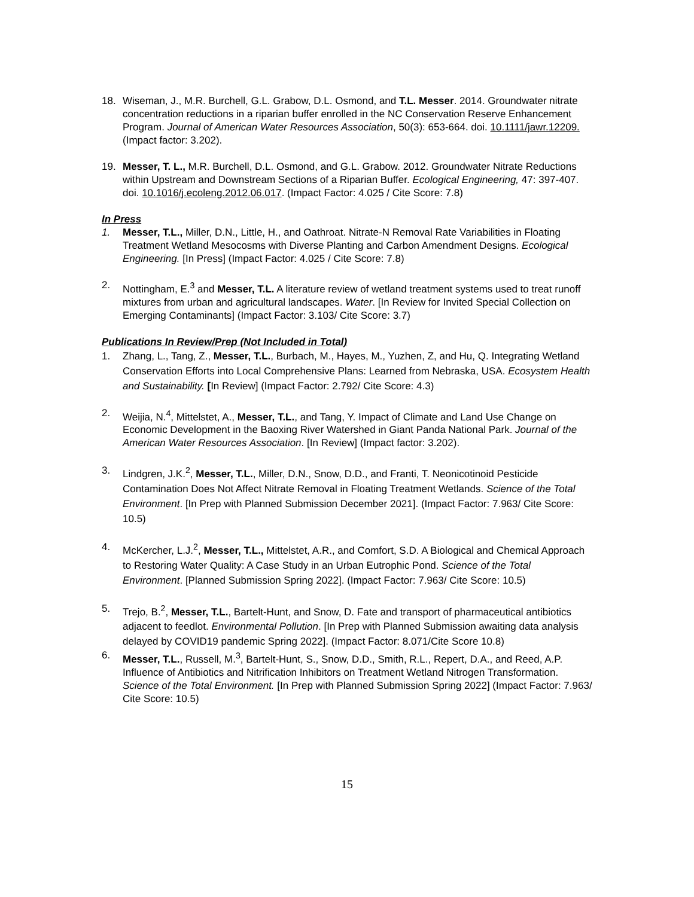18. Wiseman, J., M.R. Burchell, G.L. Grabow, D.L. Osmond, and T.L. Messer. 2014. Groundwater nitrate concentration reductions in a riparian buffer enrolled in the NC Conservation Reserve Enhancement Program. Journal of American Water Resources Association, 50(3): 653-664. doi. 10.1111/jawr.12209. (Impact factor: 3.202).
19. Messer, T. L., M.R. Burchell, D.L. Osmond, and G.L. Grabow. 2012. Groundwater Nitrate Reductions within Upstream and Downstream Sections of a Riparian Buffer. Ecological Engineering, 47: 397-407. doi. 10.1016/j.ecoleng.2012.06.017. (Impact Factor: 4.025 / Cite Score: 7.8)
In Press
1. Messer, T.L., Miller, D.N., Little, H., and Oathroat. Nitrate-N Removal Rate Variabilities in Floating Treatment Wetland Mesocosms with Diverse Planting and Carbon Amendment Designs. Ecological Engineering. [In Press] (Impact Factor: 4.025 / Cite Score: 7.8)
2. Nottingham, E.<sup>3</sup> and Messer, T.L. A literature review of wetland treatment systems used to treat runoff mixtures from urban and agricultural landscapes. Water. [In Review for Invited Special Collection on Emerging Contaminants] (Impact Factor: 3.103/ Cite Score: 3.7)
Publications In Review/Prep (Not Included in Total)
1. Zhang, L., Tang, Z., Messer, T.L., Burbach, M., Hayes, M., Yuzhen, Z, and Hu, Q. Integrating Wetland Conservation Efforts into Local Comprehensive Plans: Learned from Nebraska, USA. Ecosystem Health and Sustainability. [In Review] (Impact Factor: 2.792/ Cite Score: 4.3)
2. Weijia, N.<sup>4</sup>, Mittelstet, A., Messer, T.L., and Tang, Y. Impact of Climate and Land Use Change on Economic Development in the Baoxing River Watershed in Giant Panda National Park. Journal of the American Water Resources Association. [In Review] (Impact factor: 3.202).
3. Lindgren, J.K.<sup>2</sup>, Messer, T.L., Miller, D.N., Snow, D.D., and Franti, T. Neonicotinoid Pesticide Contamination Does Not Affect Nitrate Removal in Floating Treatment Wetlands. Science of the Total Environment. [In Prep with Planned Submission December 2021]. (Impact Factor: 7.963/ Cite Score: 10.5)
4. McKercher, L.J.<sup>2</sup>, Messer, T.L., Mittelstet, A.R., and Comfort, S.D. A Biological and Chemical Approach to Restoring Water Quality: A Case Study in an Urban Eutrophic Pond. Science of the Total Environment. [Planned Submission Spring 2022]. (Impact Factor: 7.963/ Cite Score: 10.5)
5. Trejo, B.<sup>2</sup>, Messer, T.L., Bartelt-Hunt, and Snow, D. Fate and transport of pharmaceutical antibiotics adjacent to feedlot. Environmental Pollution. [In Prep with Planned Submission awaiting data analysis delayed by COVID19 pandemic Spring 2022]. (Impact Factor: 8.071/Cite Score 10.8)
6. Messer, T.L., Russell, M.<sup>3</sup>, Bartelt-Hunt, S., Snow, D.D., Smith, R.L., Repert, D.A., and Reed, A.P. Influence of Antibiotics and Nitrification Inhibitors on Treatment Wetland Nitrogen Transformation. Science of the Total Environment. [In Prep with Planned Submission Spring 2022] (Impact Factor: 7.963/ Cite Score: 10.5)
15